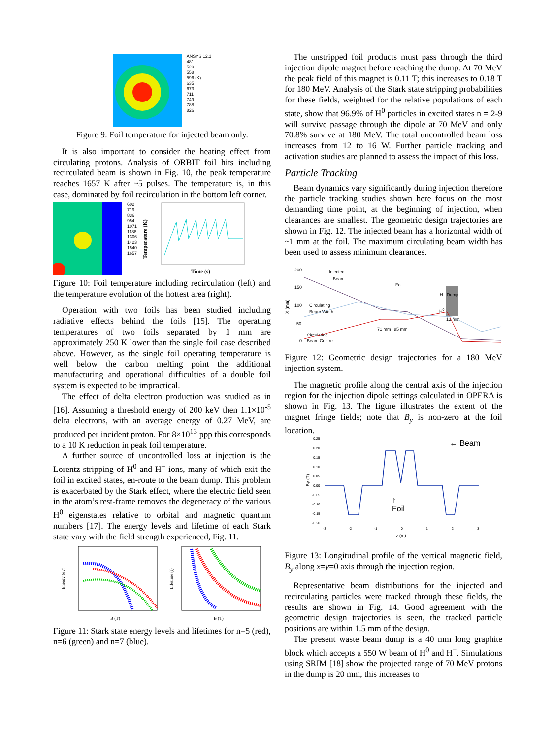ANSYS 12.1
481
520
558
596 (K)
635
673
711
749
788
826
Figure 9: Foil temperature for injected beam only.
It is also important to consider the heating effect from circulating protons. Analysis of ORBIT foil hits including recirculated beam is shown in Fig. 10, the peak temperature reaches 1657 K after ~5 pulses. The temperature is, in this case, dominated by foil recirculation in the bottom left corner.
602
719
836
954
1071
1188
1306
1423
1540
1657
Temperature (K)
Time (s)
Figure 10: Foil temperature including recirculation (left) and the temperature evolution of the hottest area (right).
Operation with two foils has been studied including radiative effects behind the foils [15]. The operating temperatures of two foils separated by 1 mm are approximately 250 K lower than the single foil case described above. However, as the single foil operating temperature is well below the carbon melting point the additional manufacturing and operational difficulties of a double foil system is expected to be impractical.
The effect of delta electron production was studied as in [16]. Assuming a threshold energy of 200 keV then 1.1×10<sup>-5</sup> delta electrons, with an average energy of 0.27 MeV, are produced per incident proton. For 8×10<sup>13</sup> ppp this corresponds to a 10 K reduction in peak foil temperature.
A further source of uncontrolled loss at injection is the Lorentz stripping of H<sup>0</sup> and H<sup>−</sup> ions, many of which exit the foil in excited states, en-route to the beam dump. This problem is exacerbated by the Stark effect, where the electric field seen in the atom’s rest-frame removes the degeneracy of the various H<sup>0</sup> eigenstates relative to orbital and magnetic quantum numbers [17]. The energy levels and lifetime of each Stark state vary with the field strength experienced, Fig. 11.
Energy (eV)
B (T)
Lifetime (s)
B (T)
Figure 11: Stark state energy levels and lifetimes for n=5 (red), n=6 (green) and n=7 (blue).
The unstripped foil products must pass through the third injection dipole magnet before reaching the dump. At 70 MeV the peak field of this magnet is 0.11 T; this increases to 0.18 T for 180 MeV. Analysis of the Stark state stripping probabilities for these fields, weighted for the relative populations of each state, show that 96.9% of H<sup>0</sup> particles in excited states n = 2-9 will survive passage through the dipole at 70 MeV and only 70.8% survive at 180 MeV. The total uncontrolled beam loss increases from 12 to 16 W. Further particle tracking and activation studies are planned to assess the impact of this loss.
Particle Tracking
Beam dynamics vary significantly during injection therefore the particle tracking studies shown here focus on the most demanding time point, at the beginning of injection, when clearances are smallest. The geometric design trajectories are shown in Fig. 12. The injected beam has a horizontal width of ~1 mm at the foil. The maximum circulating beam width has been used to assess minimum clearances.
200
150
100
50
0
X (mm)
Injected
Beam
Foil
Circulating
Beam Width
Circulating
Beam Centre
H⁻ Dump
H0
13 mm
71 mm
85 mm
Figure 12: Geometric design trajectories for a 180 MeV injection system.
The magnetic profile along the central axis of the injection region for the injection dipole settings calculated in OPERA is shown in Fig. 13. The figure illustrates the extent of the magnet fringe fields; note that B<sub>y</sub> is non-zero at the foil location.
0.25
0.20
0.15
0.10
0.05
0.00
-0.05
-0.10
-0.15
-0.20
By (T)
-3
-2
-1
0
1
2
3
z (m)
← Beam
↑ Foil
Figure 13: Longitudinal profile of the vertical magnetic field, B<sub>y</sub> along x=y=0 axis through the injection region.
Representative beam distributions for the injected and recirculating particles were tracked through these fields, the results are shown in Fig. 14. Good agreement with the geometric design trajectories is seen, the tracked particle positions are within 1.5 mm of the design.
The present waste beam dump is a 40 mm long graphite block which accepts a 550 W beam of H<sup>0</sup> and H<sup>−</sup>. Simulations using SRIM [18] show the projected range of 70 MeV protons in the dump is 20 mm, this increases to